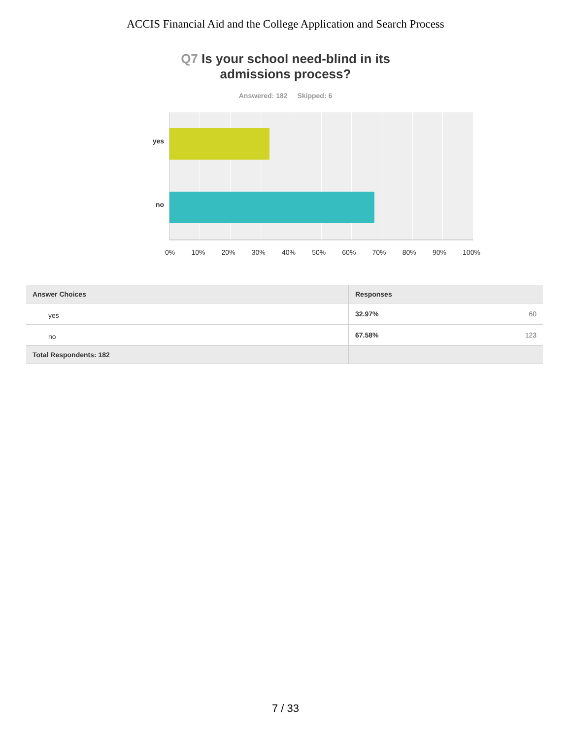ACCIS Financial Aid and the College Application and Search Process
Q7 Is your school need-blind in its
admissions process?
Answered: 182 Skipped: 6
yes
no
0% 10% 20% 30% 40% 50% 60% 70% 80% 90% 100%
| Answer Choices | Responses | |
| --- | --- | --- |
| yes | 32.97% | 60 |
| no | 67.58% | 123 |
| Total Respondents: 182 | | |
7 / 33